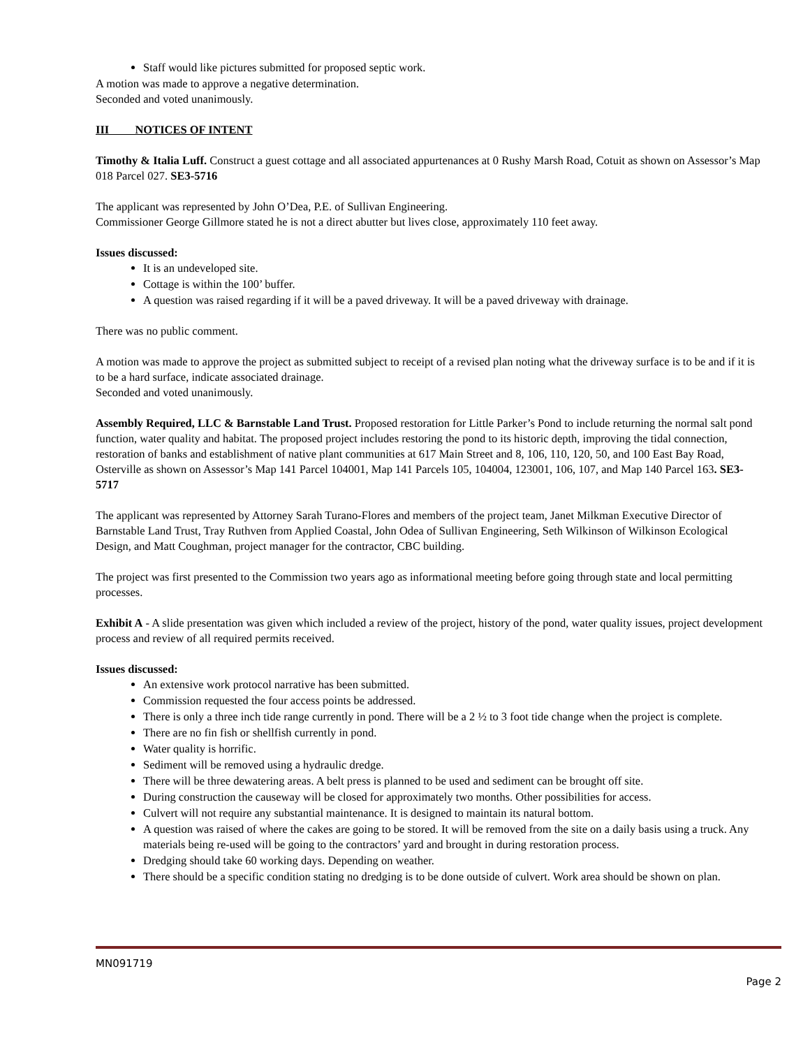Staff would like pictures submitted for proposed septic work.
A motion was made to approve a negative determination.
Seconded and voted unanimously.
III NOTICES OF INTENT
Timothy & Italia Luff. Construct a guest cottage and all associated appurtenances at 0 Rushy Marsh Road, Cotuit as shown on Assessor’s Map 018 Parcel 027. SE3-5716
The applicant was represented by John O’Dea, P.E. of Sullivan Engineering.
Commissioner George Gillmore stated he is not a direct abutter but lives close, approximately 110 feet away.
Issues discussed:
It is an undeveloped site.
Cottage is within the 100’ buffer.
A question was raised regarding if it will be a paved driveway. It will be a paved driveway with drainage.
There was no public comment.
A motion was made to approve the project as submitted subject to receipt of a revised plan noting what the driveway surface is to be and if it is to be a hard surface, indicate associated drainage.
Seconded and voted unanimously.
Assembly Required, LLC & Barnstable Land Trust. Proposed restoration for Little Parker’s Pond to include returning the normal salt pond function, water quality and habitat. The proposed project includes restoring the pond to its historic depth, improving the tidal connection, restoration of banks and establishment of native plant communities at 617 Main Street and 8, 106, 110, 120, 50, and 100 East Bay Road, Osterville as shown on Assessor’s Map 141 Parcel 104001, Map 141 Parcels 105, 104004, 123001, 106, 107, and Map 140 Parcel 163. SE3-5717
The applicant was represented by Attorney Sarah Turano-Flores and members of the project team, Janet Milkman Executive Director of Barnstable Land Trust, Tray Ruthven from Applied Coastal, John Odea of Sullivan Engineering, Seth Wilkinson of Wilkinson Ecological Design, and Matt Coughman, project manager for the contractor, CBC building.
The project was first presented to the Commission two years ago as informational meeting before going through state and local permitting processes.
Exhibit A - A slide presentation was given which included a review of the project, history of the pond, water quality issues, project development process and review of all required permits received.
Issues discussed:
An extensive work protocol narrative has been submitted.
Commission requested the four access points be addressed.
There is only a three inch tide range currently in pond. There will be a 2 ½ to 3 foot tide change when the project is complete.
There are no fin fish or shellfish currently in pond.
Water quality is horrific.
Sediment will be removed using a hydraulic dredge.
There will be three dewatering areas. A belt press is planned to be used and sediment can be brought off site.
During construction the causeway will be closed for approximately two months. Other possibilities for access.
Culvert will not require any substantial maintenance. It is designed to maintain its natural bottom.
A question was raised of where the cakes are going to be stored. It will be removed from the site on a daily basis using a truck. Any materials being re-used will be going to the contractors’ yard and brought in during restoration process.
Dredging should take 60 working days. Depending on weather.
There should be a specific condition stating no dredging is to be done outside of culvert. Work area should be shown on plan.
MN091719
Page 2